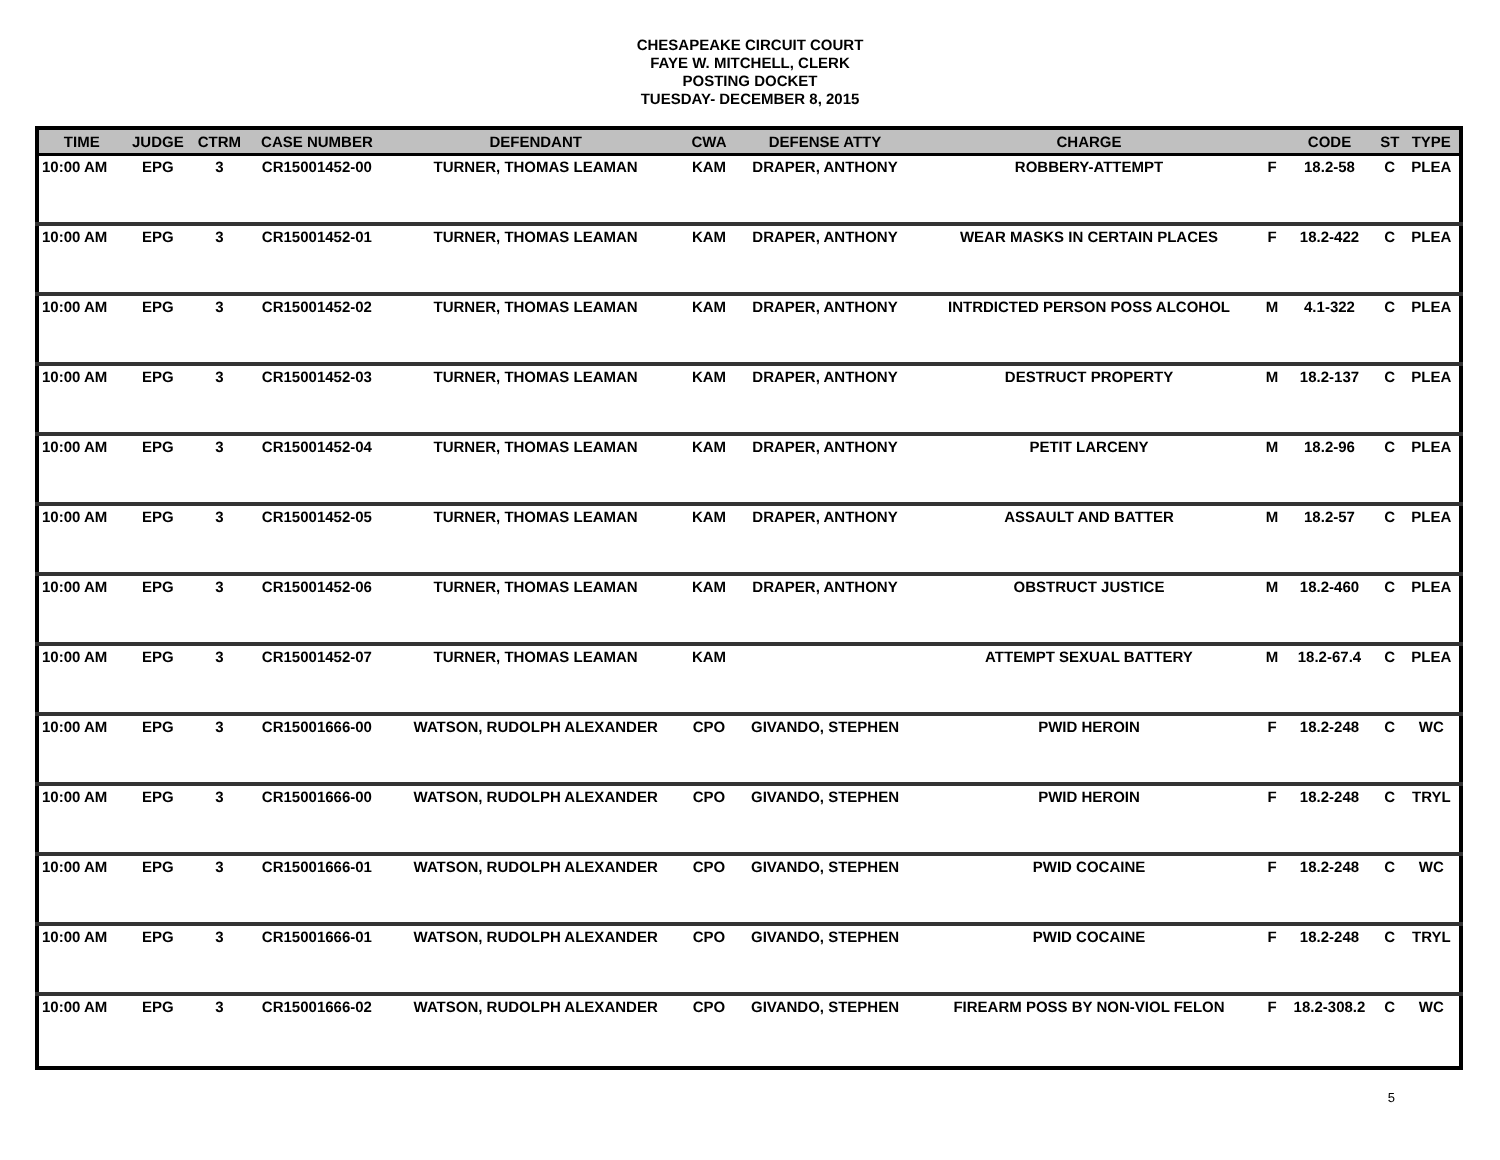CHESAPEAKE CIRCUIT COURT
FAYE W. MITCHELL, CLERK
POSTING DOCKET
TUESDAY- DECEMBER 8, 2015
| TIME | JUDGE | CTRM | CASE NUMBER | DEFENDANT | CWA | DEFENSE ATTY | CHARGE | | CODE | ST | TYPE |
| --- | --- | --- | --- | --- | --- | --- | --- | --- | --- | --- | --- |
| 10:00 AM | EPG | 3 | CR15001452-00 | TURNER, THOMAS LEAMAN | KAM | DRAPER, ANTHONY | ROBBERY-ATTEMPT | F | 18.2-58 | C | PLEA |
| 10:00 AM | EPG | 3 | CR15001452-01 | TURNER, THOMAS LEAMAN | KAM | DRAPER, ANTHONY | WEAR MASKS IN CERTAIN PLACES | F | 18.2-422 | C | PLEA |
| 10:00 AM | EPG | 3 | CR15001452-02 | TURNER, THOMAS LEAMAN | KAM | DRAPER, ANTHONY | INTRDICTED PERSON POSS ALCOHOL | M | 4.1-322 | C | PLEA |
| 10:00 AM | EPG | 3 | CR15001452-03 | TURNER, THOMAS LEAMAN | KAM | DRAPER, ANTHONY | DESTRUCT PROPERTY | M | 18.2-137 | C | PLEA |
| 10:00 AM | EPG | 3 | CR15001452-04 | TURNER, THOMAS LEAMAN | KAM | DRAPER, ANTHONY | PETIT LARCENY | M | 18.2-96 | C | PLEA |
| 10:00 AM | EPG | 3 | CR15001452-05 | TURNER, THOMAS LEAMAN | KAM | DRAPER, ANTHONY | ASSAULT AND BATTER | M | 18.2-57 | C | PLEA |
| 10:00 AM | EPG | 3 | CR15001452-06 | TURNER, THOMAS LEAMAN | KAM | DRAPER, ANTHONY | OBSTRUCT JUSTICE | M | 18.2-460 | C | PLEA |
| 10:00 AM | EPG | 3 | CR15001452-07 | TURNER, THOMAS LEAMAN | KAM | | ATTEMPT SEXUAL BATTERY | M | 18.2-67.4 | C | PLEA |
| 10:00 AM | EPG | 3 | CR15001666-00 | WATSON, RUDOLPH ALEXANDER | CPO | GIVANDO, STEPHEN | PWID HEROIN | F | 18.2-248 | C | WC |
| 10:00 AM | EPG | 3 | CR15001666-00 | WATSON, RUDOLPH ALEXANDER | CPO | GIVANDO, STEPHEN | PWID HEROIN | F | 18.2-248 | C | TRYL |
| 10:00 AM | EPG | 3 | CR15001666-01 | WATSON, RUDOLPH ALEXANDER | CPO | GIVANDO, STEPHEN | PWID COCAINE | F | 18.2-248 | C | WC |
| 10:00 AM | EPG | 3 | CR15001666-01 | WATSON, RUDOLPH ALEXANDER | CPO | GIVANDO, STEPHEN | PWID COCAINE | F | 18.2-248 | C | TRYL |
| 10:00 AM | EPG | 3 | CR15001666-02 | WATSON, RUDOLPH ALEXANDER | CPO | GIVANDO, STEPHEN | FIREARM POSS BY NON-VIOL FELON | F | 18.2-308.2 | C | WC |
5